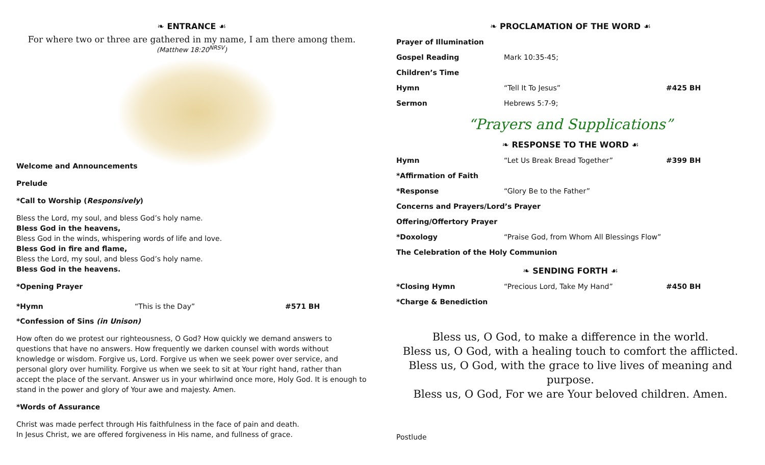❧ ENTRANCE ☙
For where two or three are gathered in my name, I am there among them.
(Matthew 18:20<sup>NRSV</sup>)
Welcome and Announcements
Prelude
*Call to Worship (Responsively)
Bless the Lord, my soul, and bless God’s holy name.
Bless God in the heavens,
Bless God in the winds, whispering words of life and love.
Bless God in fire and flame,
Bless the Lord, my soul, and bless God’s holy name.
Bless God in the heavens.
*Opening Prayer
*Hymn “This is the Day” #571 BH
*Confession of Sins (in Unison)
How often do we protest our righteousness, O God? How quickly we demand answers to questions that have no answers. How frequently we darken counsel with words without knowledge or wisdom. Forgive us, Lord. Forgive us when we seek power over service, and personal glory over humility. Forgive us when we seek to sit at Your right hand, rather than accept the place of the servant. Answer us in your whirlwind once more, Holy God. It is enough to stand in the power and glory of Your awe and majesty. Amen.
*Words of Assurance
Christ was made perfect through His faithfulness in the face of pain and death.
In Jesus Christ, we are offered forgiveness in His name, and fullness of grace.
❧ PROCLAMATION OF THE WORD ☙
Prayer of Illumination
Gospel Reading Mark 10:35-45;
Children’s Time
Hymn “Tell It To Jesus” #425 BH
Sermon Hebrews 5:7-9;
“Prayers and Supplications”
❧ RESPONSE TO THE WORD ☙
Hymn “Let Us Break Bread Together” #399 BH
*Affirmation of Faith
*Response “Glory Be to the Father”
Concerns and Prayers/Lord’s Prayer
Offering/Offertory Prayer
*Doxology “Praise God, from Whom All Blessings Flow”
The Celebration of the Holy Communion
❧ SENDING FORTH ☙
*Closing Hymn “Precious Lord, Take My Hand” #450 BH
*Charge & Benediction
Bless us, O God, to make a difference in the world.
Bless us, O God, with a healing touch to comfort the afflicted.
Bless us, O God, with the grace to live lives of meaning and purpose.
Bless us, O God, For we are Your beloved children. Amen.
Postlude